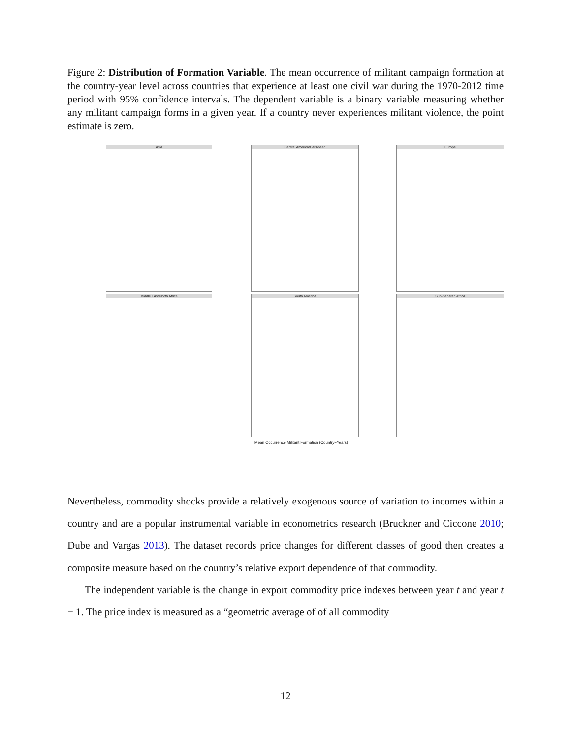Figure 2: Distribution of Formation Variable. The mean occurrence of militant campaign formation at the country-year level across countries that experience at least one civil war during the 1970-2012 time period with 95% confidence intervals. The dependent variable is a binary variable measuring whether any militant campaign forms in a given year. If a country never experiences militant violence, the point estimate is zero.
Asia Central America/Caribbean Europe
Middle East/North Africa South America Sub-Saharan Africa
Mean Occurrence Militant Formation (Country−Years)
Nevertheless, commodity shocks provide a relatively exogenous source of variation to incomes within a country and are a popular instrumental variable in econometrics research (Bruckner and Ciccone 2010; Dube and Vargas 2013). The dataset records price changes for different classes of good then creates a composite measure based on the country’s relative export dependence of that commodity.
The independent variable is the change in export commodity price indexes between year t and year t − 1. The price index is measured as a “geometric average of of all commodity
12